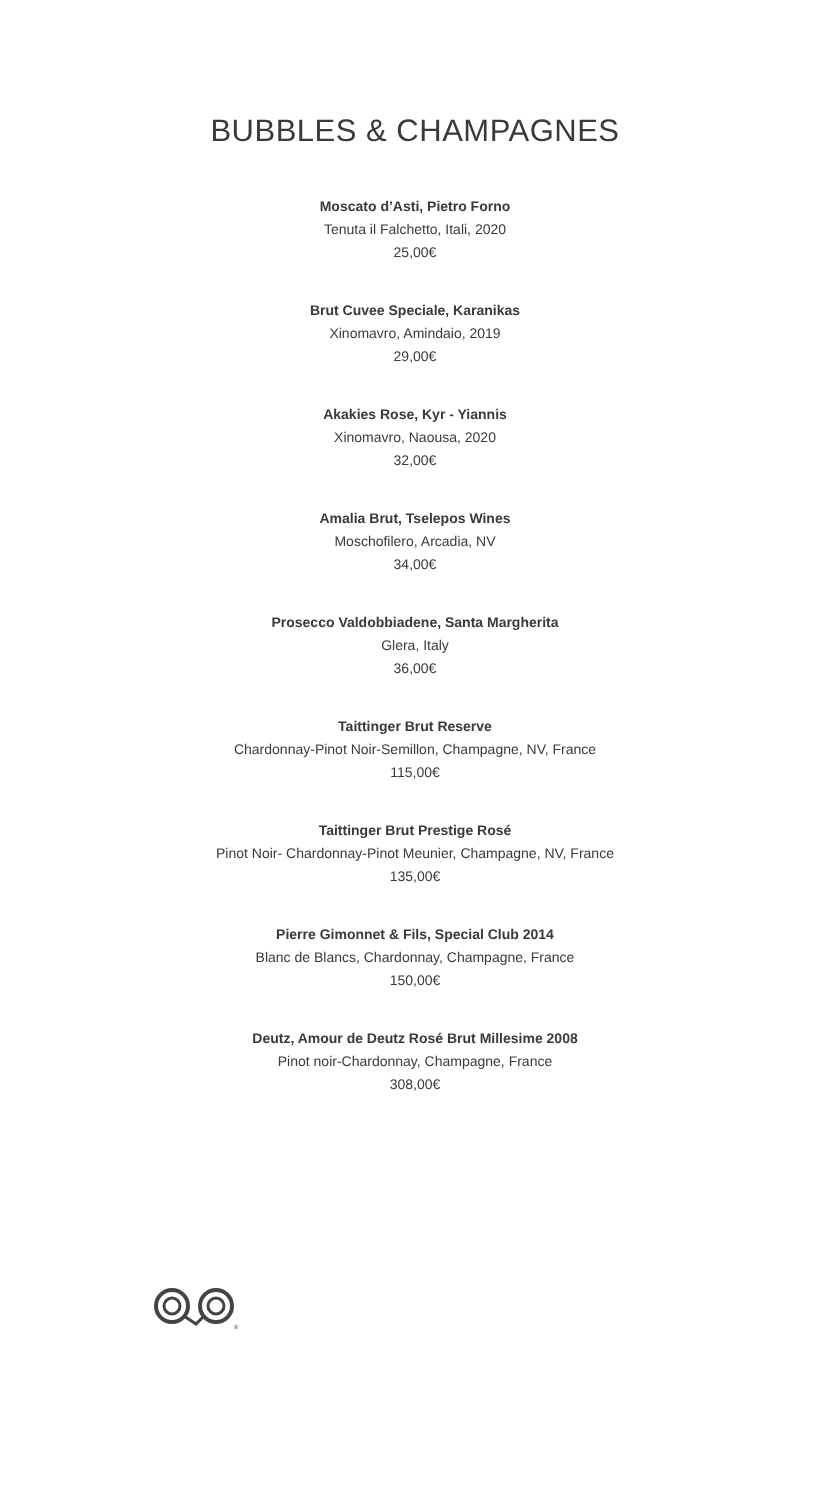BUBBLES & CHAMPAGNES
Moscato d’Asti, Pietro Forno
Tenuta il Falchetto, Itali, 2020
25,00€
Brut Cuvee Speciale, Karanikas
Xinomavro, Amindaio, 2019
29,00€
Akakies Rose, Kyr - Yiannis
Xinomavro, Naousa, 2020
32,00€
Amalia Brut, Tselepos Wines
Moschofilero, Arcadia, NV
34,00€
Prosecco Valdobbiadene, Santa Margherita
Glera, Italy
36,00€
Taittinger Brut Reserve
Chardonnay-Pinot Noir-Semillon, Champagne, NV, France
115,00€
Taittinger Brut Prestige Rosé
Pinot Noir- Chardonnay-Pinot Meunier, Champagne, NV, France
135,00€
Pierre Gimonnet & Fils, Special Club 2014
Blanc de Blancs, Chardonnay, Champagne, France
150,00€
Deutz, Amour de Deutz Rosé Brut Millesime 2008
Pinot noir-Chardonnay, Champagne, France
308,00€
®